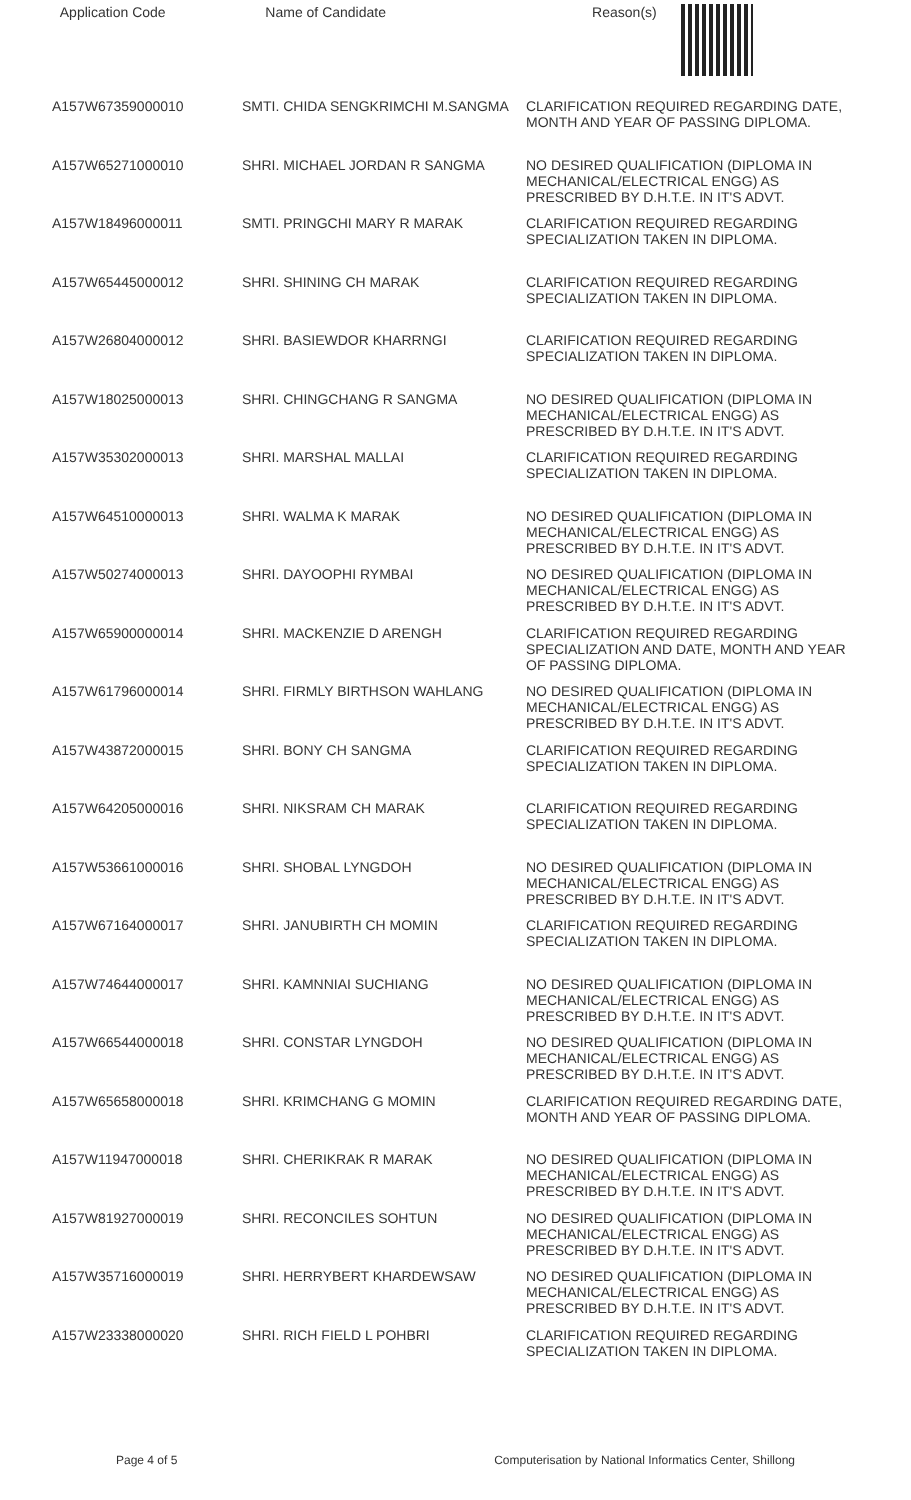| Application Code | Name of Candidate | Reason(s) |
| --- | --- | --- |
| A157W67359000010 | SMTI. CHIDA SENGKRIMCHI M.SANGMA | CLARIFICATION REQUIRED REGARDING DATE, MONTH AND YEAR OF PASSING DIPLOMA. |
| A157W65271000010 | SHRI. MICHAEL JORDAN R SANGMA | NO DESIRED QUALIFICATION (DIPLOMA IN MECHANICAL/ELECTRICAL ENGG) AS PRESCRIBED BY D.H.T.E. IN IT'S ADVT. |
| A157W18496000011 | SMTI. PRINGCHI MARY R MARAK | CLARIFICATION REQUIRED REGARDING SPECIALIZATION TAKEN IN DIPLOMA. |
| A157W65445000012 | SHRI. SHINING CH MARAK | CLARIFICATION REQUIRED REGARDING SPECIALIZATION TAKEN IN DIPLOMA. |
| A157W26804000012 | SHRI. BASIEWDOR KHARRNGI | CLARIFICATION REQUIRED REGARDING SPECIALIZATION TAKEN IN DIPLOMA. |
| A157W18025000013 | SHRI. CHINGCHANG R SANGMA | NO DESIRED QUALIFICATION (DIPLOMA IN MECHANICAL/ELECTRICAL ENGG) AS PRESCRIBED BY D.H.T.E. IN IT'S ADVT. |
| A157W35302000013 | SHRI. MARSHAL MALLAI | CLARIFICATION REQUIRED REGARDING SPECIALIZATION TAKEN IN DIPLOMA. |
| A157W64510000013 | SHRI. WALMA K MARAK | NO DESIRED QUALIFICATION (DIPLOMA IN MECHANICAL/ELECTRICAL ENGG) AS PRESCRIBED BY D.H.T.E. IN IT'S ADVT. |
| A157W50274000013 | SHRI. DAYOOPHI RYMBAI | NO DESIRED QUALIFICATION (DIPLOMA IN MECHANICAL/ELECTRICAL ENGG) AS PRESCRIBED BY D.H.T.E. IN IT'S ADVT. |
| A157W65900000014 | SHRI. MACKENZIE D ARENGH | CLARIFICATION REQUIRED REGARDING SPECIALIZATION AND DATE, MONTH AND YEAR OF PASSING DIPLOMA. |
| A157W61796000014 | SHRI. FIRMLY BIRTHSON WAHLANG | NO DESIRED QUALIFICATION (DIPLOMA IN MECHANICAL/ELECTRICAL ENGG) AS PRESCRIBED BY D.H.T.E. IN IT'S ADVT. |
| A157W43872000015 | SHRI. BONY CH SANGMA | CLARIFICATION REQUIRED REGARDING SPECIALIZATION TAKEN IN DIPLOMA. |
| A157W64205000016 | SHRI. NIKSRAM CH MARAK | CLARIFICATION REQUIRED REGARDING SPECIALIZATION TAKEN IN DIPLOMA. |
| A157W53661000016 | SHRI. SHOBAL LYNGDOH | NO DESIRED QUALIFICATION (DIPLOMA IN MECHANICAL/ELECTRICAL ENGG) AS PRESCRIBED BY D.H.T.E. IN IT'S ADVT. |
| A157W67164000017 | SHRI. JANUBIRTH CH MOMIN | CLARIFICATION REQUIRED REGARDING SPECIALIZATION TAKEN IN DIPLOMA. |
| A157W74644000017 | SHRI. KAMNNIAI SUCHIANG | NO DESIRED QUALIFICATION (DIPLOMA IN MECHANICAL/ELECTRICAL ENGG) AS PRESCRIBED BY D.H.T.E. IN IT'S ADVT. |
| A157W66544000018 | SHRI. CONSTAR LYNGDOH | NO DESIRED QUALIFICATION (DIPLOMA IN MECHANICAL/ELECTRICAL ENGG) AS PRESCRIBED BY D.H.T.E. IN IT'S ADVT. |
| A157W65658000018 | SHRI. KRIMCHANG G MOMIN | CLARIFICATION REQUIRED REGARDING DATE, MONTH AND YEAR OF PASSING DIPLOMA. |
| A157W11947000018 | SHRI. CHERIKRAK R MARAK | NO DESIRED QUALIFICATION (DIPLOMA IN MECHANICAL/ELECTRICAL ENGG) AS PRESCRIBED BY D.H.T.E. IN IT'S ADVT. |
| A157W81927000019 | SHRI. RECONCILES SOHTUN | NO DESIRED QUALIFICATION (DIPLOMA IN MECHANICAL/ELECTRICAL ENGG) AS PRESCRIBED BY D.H.T.E. IN IT'S ADVT. |
| A157W35716000019 | SHRI. HERRYBERT KHARDEWSAW | NO DESIRED QUALIFICATION (DIPLOMA IN MECHANICAL/ELECTRICAL ENGG) AS PRESCRIBED BY D.H.T.E. IN IT'S ADVT. |
| A157W23338000020 | SHRI. RICH FIELD L POHBRI | CLARIFICATION REQUIRED REGARDING SPECIALIZATION TAKEN IN DIPLOMA. |
Page 4 of 5 Computerisation by National Informatics Center, Shillong